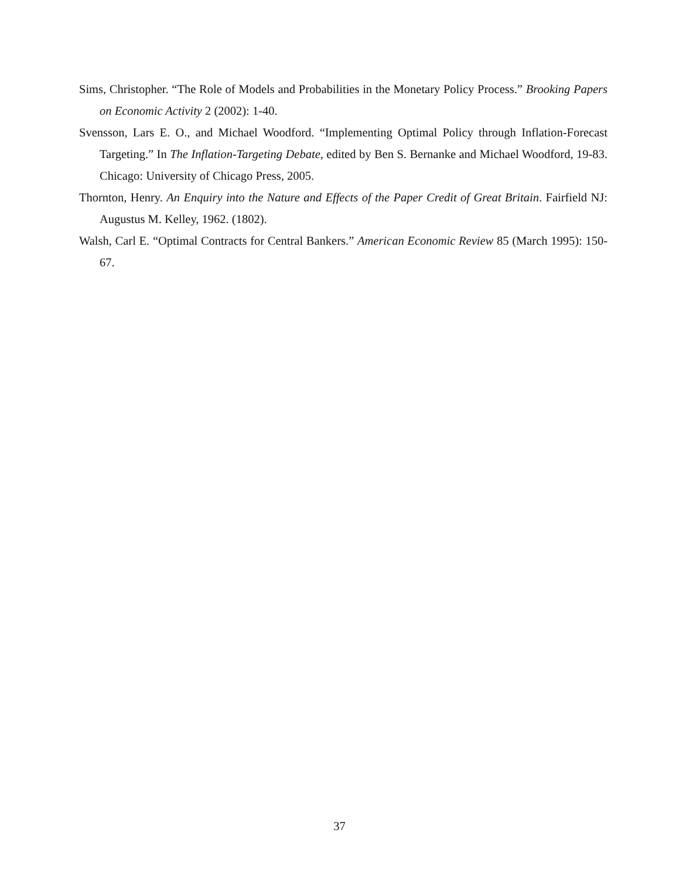Sims, Christopher. “The Role of Models and Probabilities in the Monetary Policy Process.” Brooking Papers on Economic Activity 2 (2002): 1-40.
Svensson, Lars E. O., and Michael Woodford. “Implementing Optimal Policy through Inflation-Forecast Targeting.” In The Inflation-Targeting Debate, edited by Ben S. Bernanke and Michael Woodford, 19-83. Chicago: University of Chicago Press, 2005.
Thornton, Henry. An Enquiry into the Nature and Effects of the Paper Credit of Great Britain. Fairfield NJ: Augustus M. Kelley, 1962. (1802).
Walsh, Carl E. “Optimal Contracts for Central Bankers.” American Economic Review 85 (March 1995): 150-67.
37